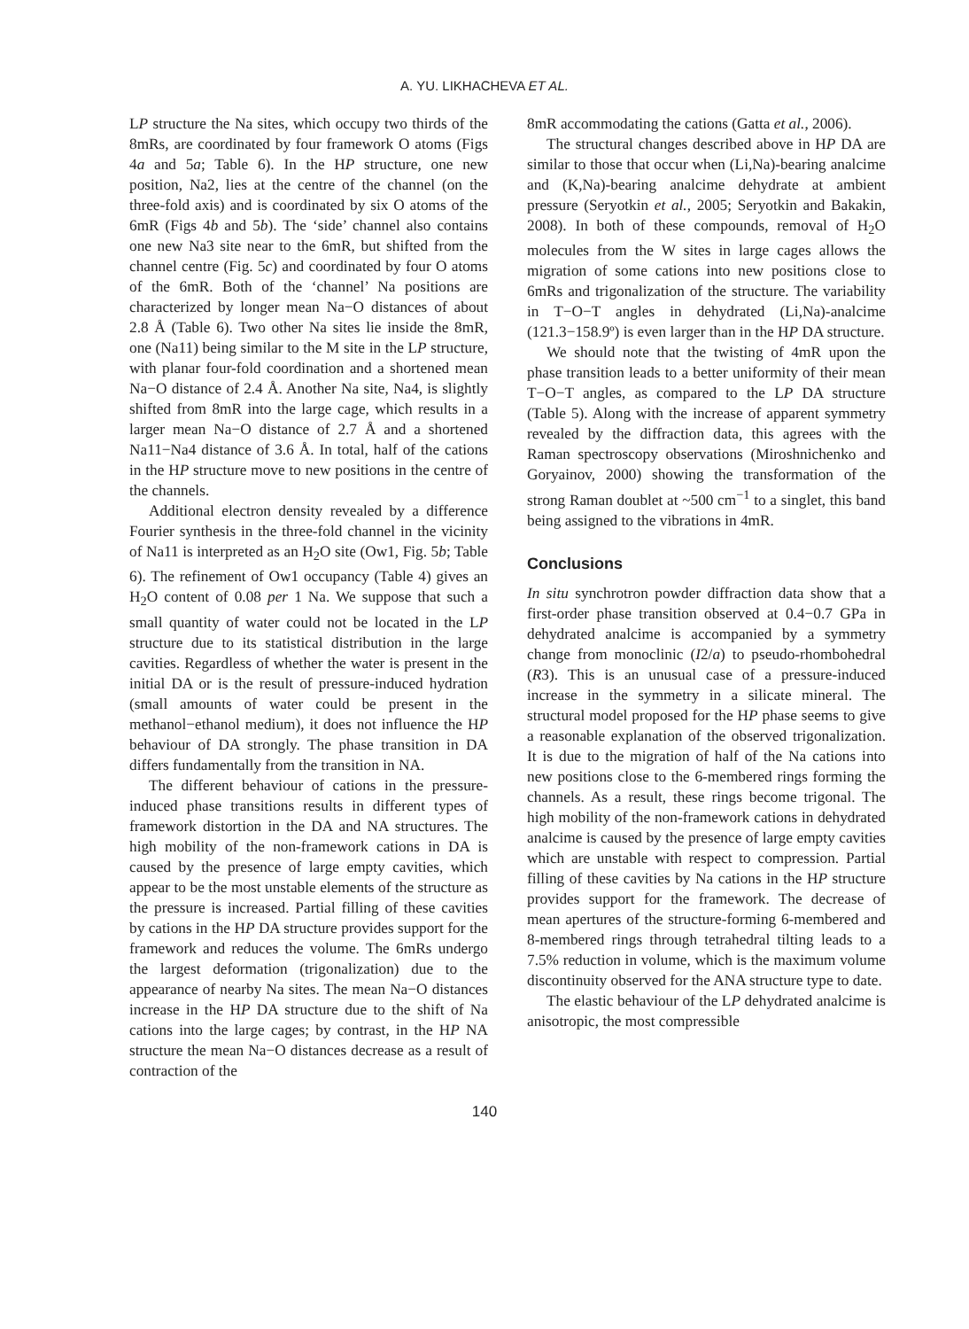A. YU. LIKHACHEVA ET AL.
LP structure the Na sites, which occupy two thirds of the 8mRs, are coordinated by four framework O atoms (Figs 4a and 5a; Table 6). In the HP structure, one new position, Na2, lies at the centre of the channel (on the three-fold axis) and is coordinated by six O atoms of the 6mR (Figs 4b and 5b). The ‘side’ channel also contains one new Na3 site near to the 6mR, but shifted from the channel centre (Fig. 5c) and coordinated by four O atoms of the 6mR. Both of the ‘channel’ Na positions are characterized by longer mean Na−O distances of about 2.8 Å (Table 6). Two other Na sites lie inside the 8mR, one (Na11) being similar to the M site in the LP structure, with planar four-fold coordination and a shortened mean Na−O distance of 2.4 Å. Another Na site, Na4, is slightly shifted from 8mR into the large cage, which results in a larger mean Na−O distance of 2.7 Å and a shortened Na11−Na4 distance of 3.6 Å. In total, half of the cations in the HP structure move to new positions in the centre of the channels.
Additional electron density revealed by a difference Fourier synthesis in the three-fold channel in the vicinity of Na11 is interpreted as an H<sub>2</sub>O site (Ow1, Fig. 5b; Table 6). The refinement of Ow1 occupancy (Table 4) gives an H<sub>2</sub>O content of 0.08 per 1 Na. We suppose that such a small quantity of water could not be located in the LP structure due to its statistical distribution in the large cavities. Regardless of whether the water is present in the initial DA or is the result of pressure-induced hydration (small amounts of water could be present in the methanol−ethanol medium), it does not influence the HP behaviour of DA strongly. The phase transition in DA differs fundamentally from the transition in NA.
The different behaviour of cations in the pressure-induced phase transitions results in different types of framework distortion in the DA and NA structures. The high mobility of the non-framework cations in DA is caused by the presence of large empty cavities, which appear to be the most unstable elements of the structure as the pressure is increased. Partial filling of these cavities by cations in the HP DA structure provides support for the framework and reduces the volume. The 6mRs undergo the largest deformation (trigonalization) due to the appearance of nearby Na sites. The mean Na−O distances increase in the HP DA structure due to the shift of Na cations into the large cages; by contrast, in the HP NA structure the mean Na−O distances decrease as a result of contraction of the
8mR accommodating the cations (Gatta et al., 2006).
The structural changes described above in HP DA are similar to those that occur when (Li,Na)-bearing analcime and (K,Na)-bearing analcime dehydrate at ambient pressure (Seryotkin et al., 2005; Seryotkin and Bakakin, 2008). In both of these compounds, removal of H<sub>2</sub>O molecules from the W sites in large cages allows the migration of some cations into new positions close to 6mRs and trigonalization of the structure. The variability in T−O−T angles in dehydrated (Li,Na)-analcime (121.3−158.9º) is even larger than in the HP DA structure.
We should note that the twisting of 4mR upon the phase transition leads to a better uniformity of their mean T−O−T angles, as compared to the LP DA structure (Table 5). Along with the increase of apparent symmetry revealed by the diffraction data, this agrees with the Raman spectroscopy observations (Miroshnichenko and Goryainov, 2000) showing the transformation of the strong Raman doublet at ~500 cm<sup>−1</sup> to a singlet, this band being assigned to the vibrations in 4mR.
Conclusions
In situ synchrotron powder diffraction data show that a first-order phase transition observed at 0.4−0.7 GPa in dehydrated analcime is accompanied by a symmetry change from monoclinic (I2/a) to pseudo-rhombohedral (R3). This is an unusual case of a pressure-induced increase in the symmetry in a silicate mineral. The structural model proposed for the HP phase seems to give a reasonable explanation of the observed trigonalization. It is due to the migration of half of the Na cations into new positions close to the 6-membered rings forming the channels. As a result, these rings become trigonal. The high mobility of the non-framework cations in dehydrated analcime is caused by the presence of large empty cavities which are unstable with respect to compression. Partial filling of these cavities by Na cations in the HP structure provides support for the framework. The decrease of mean apertures of the structure-forming 6-membered and 8-membered rings through tetrahedral tilting leads to a 7.5% reduction in volume, which is the maximum volume discontinuity observed for the ANA structure type to date.
The elastic behaviour of the LP dehydrated analcime is anisotropic, the most compressible
140